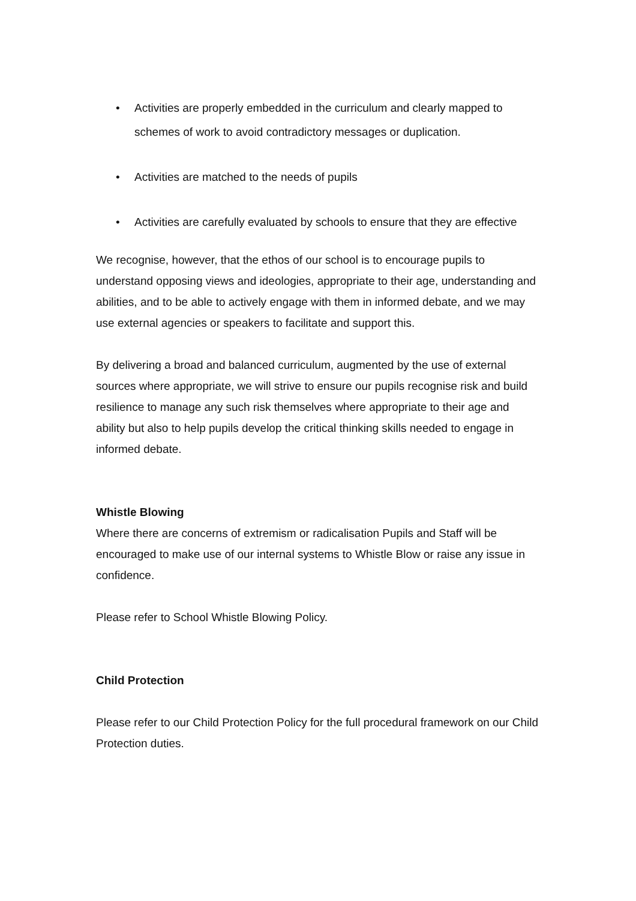• Activities are properly embedded in the curriculum and clearly mapped to schemes of work to avoid contradictory messages or duplication.
• Activities are matched to the needs of pupils
• Activities are carefully evaluated by schools to ensure that they are effective
We recognise, however, that the ethos of our school is to encourage pupils to understand opposing views and ideologies, appropriate to their age, understanding and abilities, and to be able to actively engage with them in informed debate, and we may use external agencies or speakers to facilitate and support this.
By delivering a broad and balanced curriculum, augmented by the use of external sources where appropriate, we will strive to ensure our pupils recognise risk and build resilience to manage any such risk themselves where appropriate to their age and ability but also to help pupils develop the critical thinking skills needed to engage in informed debate.
Whistle Blowing
Where there are concerns of extremism or radicalisation Pupils and Staff will be encouraged to make use of our internal systems to Whistle Blow or raise any issue in confidence.
Please refer to School Whistle Blowing Policy.
Child Protection
Please refer to our Child Protection Policy for the full procedural framework on our Child Protection duties.